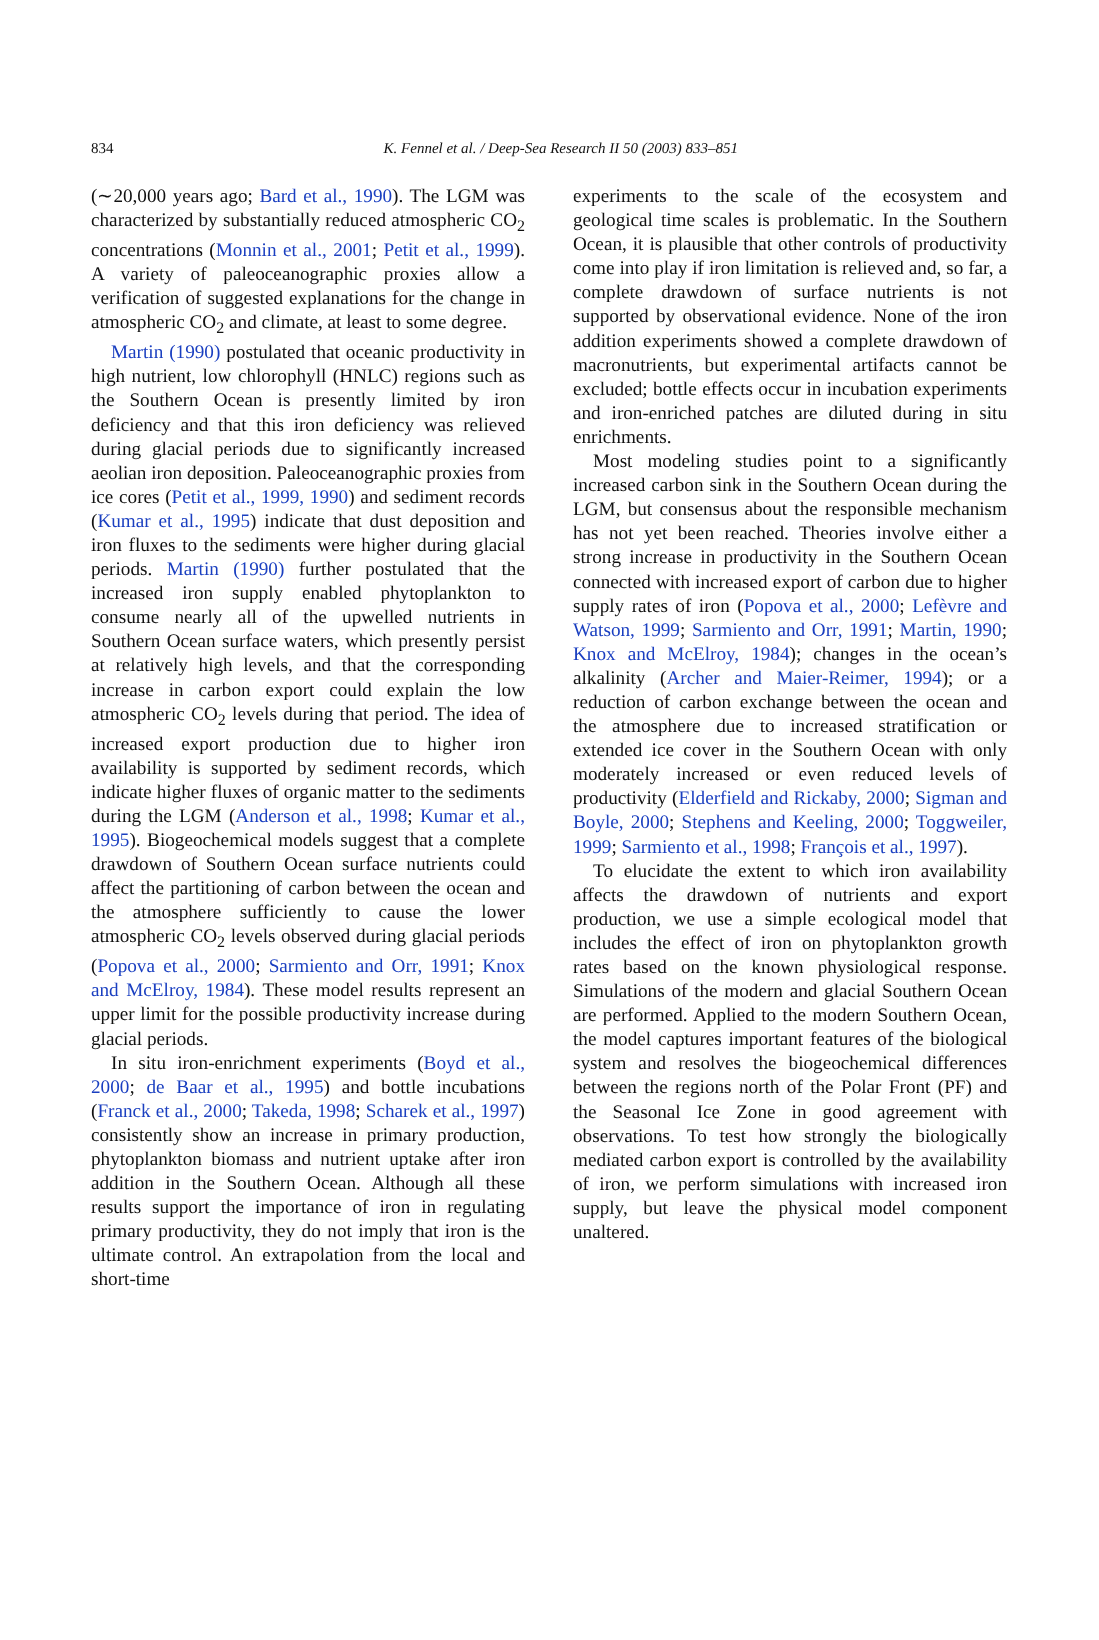834
K. Fennel et al. / Deep-Sea Research II 50 (2003) 833–851
(∼20,000 years ago; Bard et al., 1990). The LGM was characterized by substantially reduced atmospheric CO<sub>2</sub> concentrations (Monnin et al., 2001; Petit et al., 1999). A variety of paleoceanographic proxies allow a verification of suggested explanations for the change in atmospheric CO<sub>2</sub> and climate, at least to some degree.
Martin (1990) postulated that oceanic productivity in high nutrient, low chlorophyll (HNLC) regions such as the Southern Ocean is presently limited by iron deficiency and that this iron deficiency was relieved during glacial periods due to significantly increased aeolian iron deposition. Paleoceanographic proxies from ice cores (Petit et al., 1999, 1990) and sediment records (Kumar et al., 1995) indicate that dust deposition and iron fluxes to the sediments were higher during glacial periods. Martin (1990) further postulated that the increased iron supply enabled phytoplankton to consume nearly all of the upwelled nutrients in Southern Ocean surface waters, which presently persist at relatively high levels, and that the corresponding increase in carbon export could explain the low atmospheric CO<sub>2</sub> levels during that period. The idea of increased export production due to higher iron availability is supported by sediment records, which indicate higher fluxes of organic matter to the sediments during the LGM (Anderson et al., 1998; Kumar et al., 1995). Biogeochemical models suggest that a complete drawdown of Southern Ocean surface nutrients could affect the partitioning of carbon between the ocean and the atmosphere sufficiently to cause the lower atmospheric CO<sub>2</sub> levels observed during glacial periods (Popova et al., 2000; Sarmiento and Orr, 1991; Knox and McElroy, 1984). These model results represent an upper limit for the possible productivity increase during glacial periods.
In situ iron-enrichment experiments (Boyd et al., 2000; de Baar et al., 1995) and bottle incubations (Franck et al., 2000; Takeda, 1998; Scharek et al., 1997) consistently show an increase in primary production, phytoplankton biomass and nutrient uptake after iron addition in the Southern Ocean. Although all these results support the importance of iron in regulating primary productivity, they do not imply that iron is the ultimate control. An extrapolation from the local and short-time
experiments to the scale of the ecosystem and geological time scales is problematic. In the Southern Ocean, it is plausible that other controls of productivity come into play if iron limitation is relieved and, so far, a complete drawdown of surface nutrients is not supported by observational evidence. None of the iron addition experiments showed a complete drawdown of macronutrients, but experimental artifacts cannot be excluded; bottle effects occur in incubation experiments and iron-enriched patches are diluted during in situ enrichments.
Most modeling studies point to a significantly increased carbon sink in the Southern Ocean during the LGM, but consensus about the responsible mechanism has not yet been reached. Theories involve either a strong increase in productivity in the Southern Ocean connected with increased export of carbon due to higher supply rates of iron (Popova et al., 2000; Lefèvre and Watson, 1999; Sarmiento and Orr, 1991; Martin, 1990; Knox and McElroy, 1984); changes in the ocean’s alkalinity (Archer and Maier-Reimer, 1994); or a reduction of carbon exchange between the ocean and the atmosphere due to increased stratification or extended ice cover in the Southern Ocean with only moderately increased or even reduced levels of productivity (Elderfield and Rickaby, 2000; Sigman and Boyle, 2000; Stephens and Keeling, 2000; Toggweiler, 1999; Sarmiento et al., 1998; François et al., 1997).
To elucidate the extent to which iron availability affects the drawdown of nutrients and export production, we use a simple ecological model that includes the effect of iron on phytoplankton growth rates based on the known physiological response. Simulations of the modern and glacial Southern Ocean are performed. Applied to the modern Southern Ocean, the model captures important features of the biological system and resolves the biogeochemical differences between the regions north of the Polar Front (PF) and the Seasonal Ice Zone in good agreement with observations. To test how strongly the biologically mediated carbon export is controlled by the availability of iron, we perform simulations with increased iron supply, but leave the physical model component unaltered.